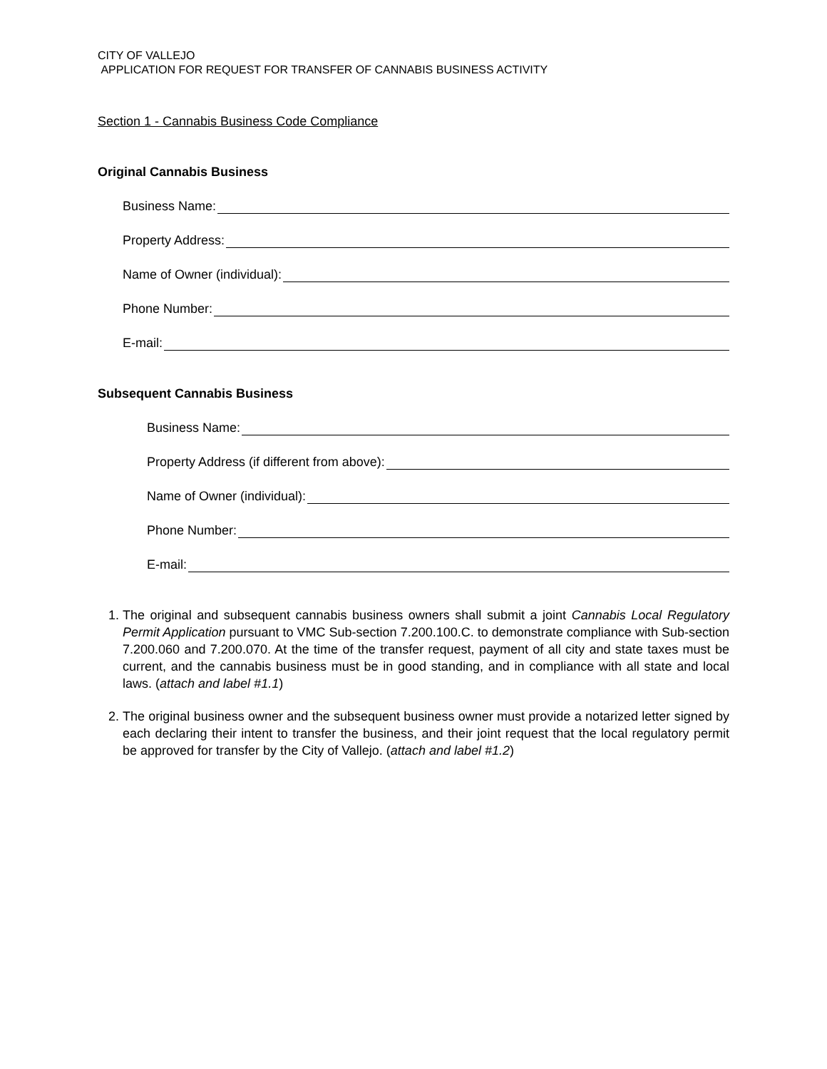CITY OF VALLEJO
APPLICATION FOR REQUEST FOR TRANSFER OF CANNABIS BUSINESS ACTIVITY
Section 1 - Cannabis Business Code Compliance
Original Cannabis Business
Business Name:
Property Address:
Name of Owner (individual):
Phone Number:
E-mail:
Subsequent Cannabis Business
Business Name:
Property Address (if different from above):
Name of Owner (individual):
Phone Number:
E-mail:
1. The original and subsequent cannabis business owners shall submit a joint Cannabis Local Regulatory Permit Application pursuant to VMC Sub-section 7.200.100.C. to demonstrate compliance with Sub-section 7.200.060 and 7.200.070. At the time of the transfer request, payment of all city and state taxes must be current, and the cannabis business must be in good standing, and in compliance with all state and local laws. (attach and label #1.1)
2. The original business owner and the subsequent business owner must provide a notarized letter signed by each declaring their intent to transfer the business, and their joint request that the local regulatory permit be approved for transfer by the City of Vallejo. (attach and label #1.2)